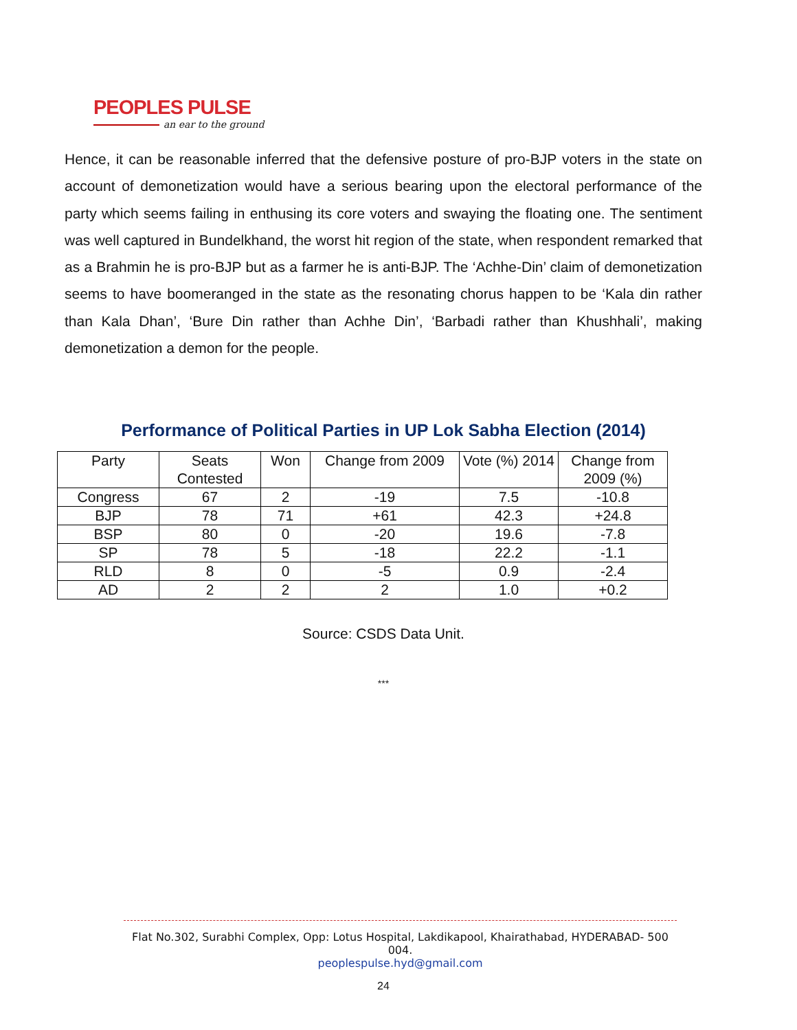PEOPLES PULSE
an ear to the ground
Hence, it can be reasonable inferred that the defensive posture of pro-BJP voters in the state on account of demonetization would have a serious bearing upon the electoral performance of the party which seems failing in enthusing its core voters and swaying the floating one. The sentiment was well captured in Bundelkhand, the worst hit region of the state, when respondent remarked that as a Brahmin he is pro-BJP but as a farmer he is anti-BJP. The ‘Achhe-Din’ claim of demonetization seems to have boomeranged in the state as the resonating chorus happen to be ‘Kala din rather than Kala Dhan’, ‘Bure Din rather than Achhe Din’, ‘Barbadi rather than Khushhali’, making demonetization a demon for the people.
Performance of Political Parties in UP Lok Sabha Election (2014)
| Party | Seats Contested | Won | Change from 2009 | Vote (%) 2014 | Change from 2009 (%) |
| --- | --- | --- | --- | --- | --- |
| Congress | 67 | 2 | -19 | 7.5 | -10.8 |
| BJP | 78 | 71 | +61 | 42.3 | +24.8 |
| BSP | 80 | 0 | -20 | 19.6 | -7.8 |
| SP | 78 | 5 | -18 | 22.2 | -1.1 |
| RLD | 8 | 0 | -5 | 0.9 | -2.4 |
| AD | 2 | 2 | 2 | 1.0 | +0.2 |
Source: CSDS Data Unit.
***
Flat No.302, Surabhi Complex, Opp: Lotus Hospital, Lakdikapool, Khairathabad, HYDERABAD- 500 004.
peoplespulse.hyd@gmail.com
24